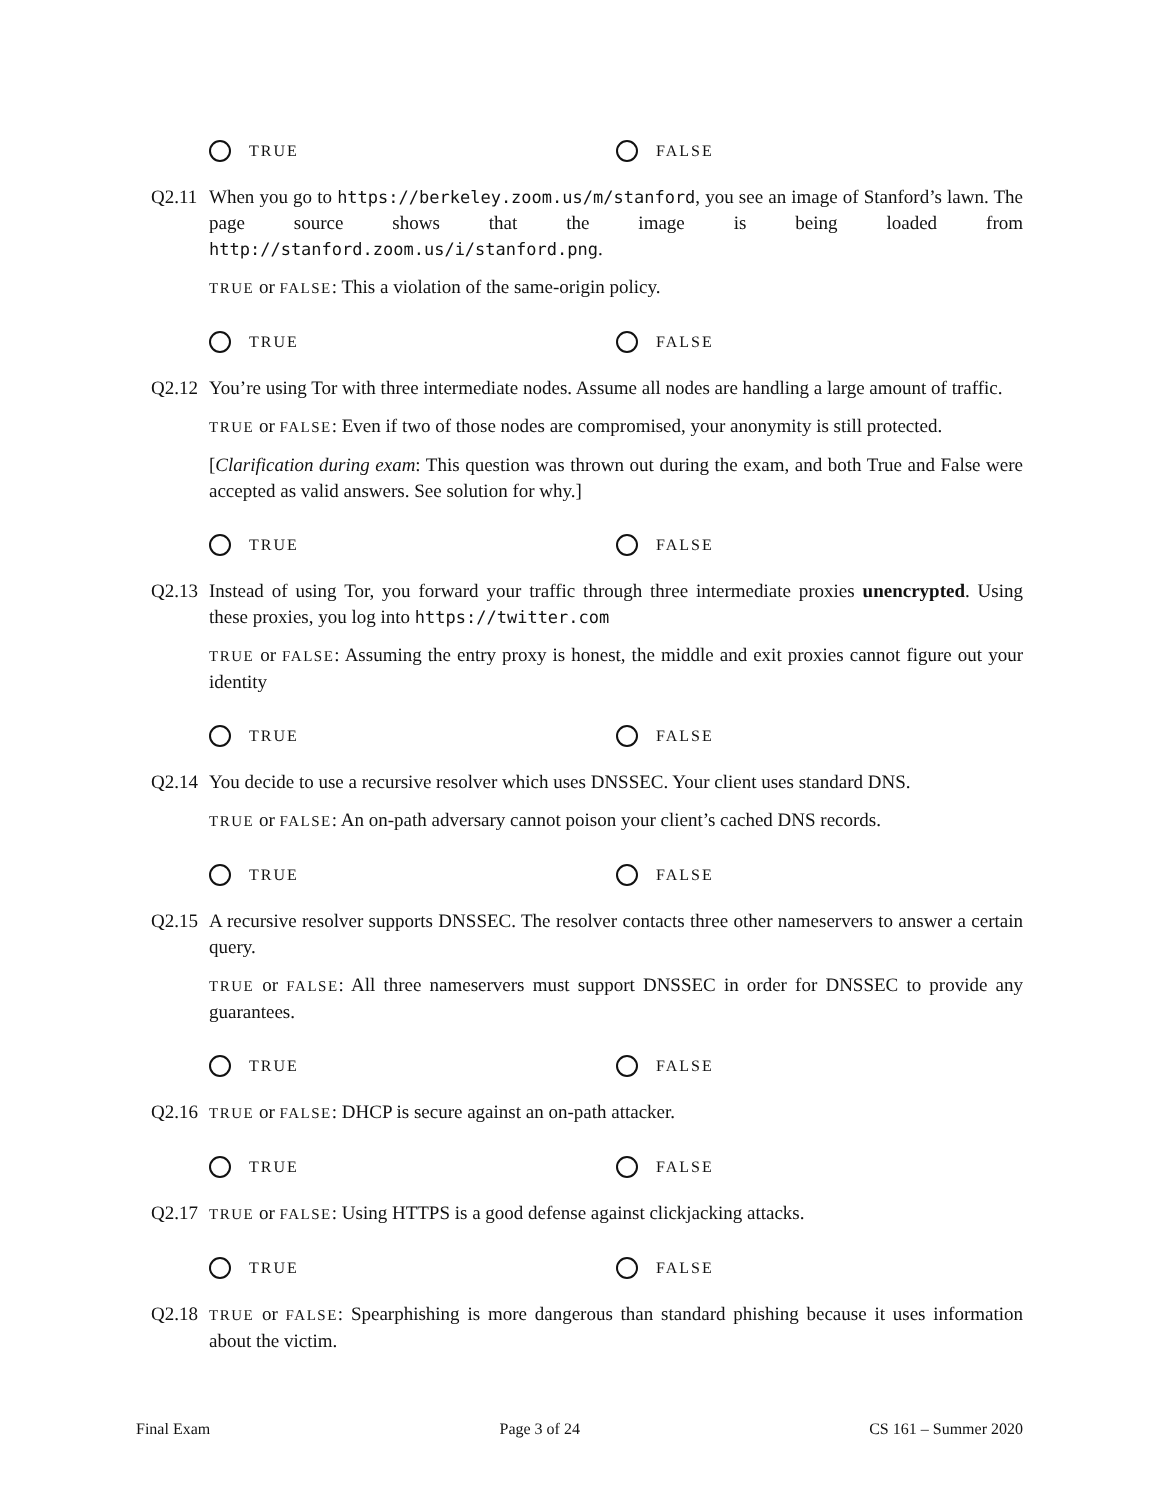TRUE FALSE
Q2.11 When you go to https://berkeley.zoom.us/m/stanford, you see an image of Stanford’s lawn. The page source shows that the image is being loaded from http://stanford.zoom.us/i/stanford.png.
TRUE or FALSE: This a violation of the same-origin policy.
TRUE FALSE
Q2.12 You’re using Tor with three intermediate nodes. Assume all nodes are handling a large amount of traffic.
TRUE or FALSE: Even if two of those nodes are compromised, your anonymity is still protected.
[Clarification during exam: This question was thrown out during the exam, and both True and False were accepted as valid answers. See solution for why.]
TRUE FALSE
Q2.13 Instead of using Tor, you forward your traffic through three intermediate proxies unencrypted. Using these proxies, you log into https://twitter.com
TRUE or FALSE: Assuming the entry proxy is honest, the middle and exit proxies cannot figure out your identity
TRUE FALSE
Q2.14 You decide to use a recursive resolver which uses DNSSEC. Your client uses standard DNS.
TRUE or FALSE: An on-path adversary cannot poison your client’s cached DNS records.
TRUE FALSE
Q2.15 A recursive resolver supports DNSSEC. The resolver contacts three other nameservers to answer a certain query.
TRUE or FALSE: All three nameservers must support DNSSEC in order for DNSSEC to provide any guarantees.
TRUE FALSE
Q2.16
TRUE or FALSE: DHCP is secure against an on-path attacker.
TRUE FALSE
Q2.17
TRUE or FALSE: Using HTTPS is a good defense against clickjacking attacks.
TRUE FALSE
Q2.18
TRUE or FALSE: Spearphishing is more dangerous than standard phishing because it uses information about the victim.
Final Exam Page 3 of 24 CS 161 – Summer 2020